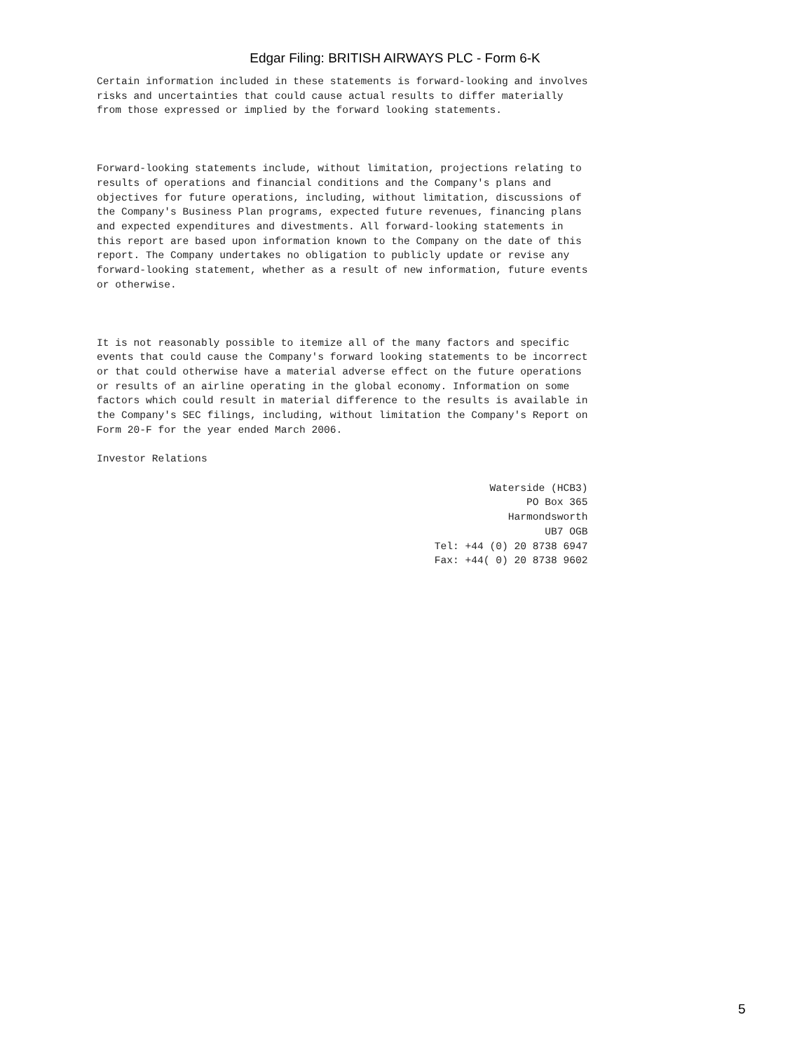Edgar Filing: BRITISH AIRWAYS PLC - Form 6-K
Certain information included in these statements is forward-looking and involves
risks and uncertainties that could cause actual results to differ materially
from those expressed or implied by the forward looking statements.



Forward-looking statements include, without limitation, projections relating to
results of operations and financial conditions and the Company's plans and
objectives for future operations, including, without limitation, discussions of
the Company's Business Plan programs, expected future revenues, financing plans
and expected expenditures and divestments. All forward-looking statements in
this report are based upon information known to the Company on the date of this
report. The Company undertakes no obligation to publicly update or revise any
forward-looking statement, whether as a result of new information, future events
or otherwise.



It is not reasonably possible to itemize all of the many factors and specific
events that could cause the Company's forward looking statements to be incorrect
or that could otherwise have a material adverse effect on the future operations
or results of an airline operating in the global economy. Information on some
factors which could result in material difference to the results is available in
the Company's SEC filings, including, without limitation the Company's Report on
Form 20-F for the year ended March 2006.

Investor Relations

                                                                Waterside (HCB3)
                                                                      PO Box 365
                                                                   Harmondsworth
                                                                         UB7 OGB
                                                       Tel: +44 (0) 20 8738 6947
                                                       Fax: +44( 0) 20 8738 9602
5